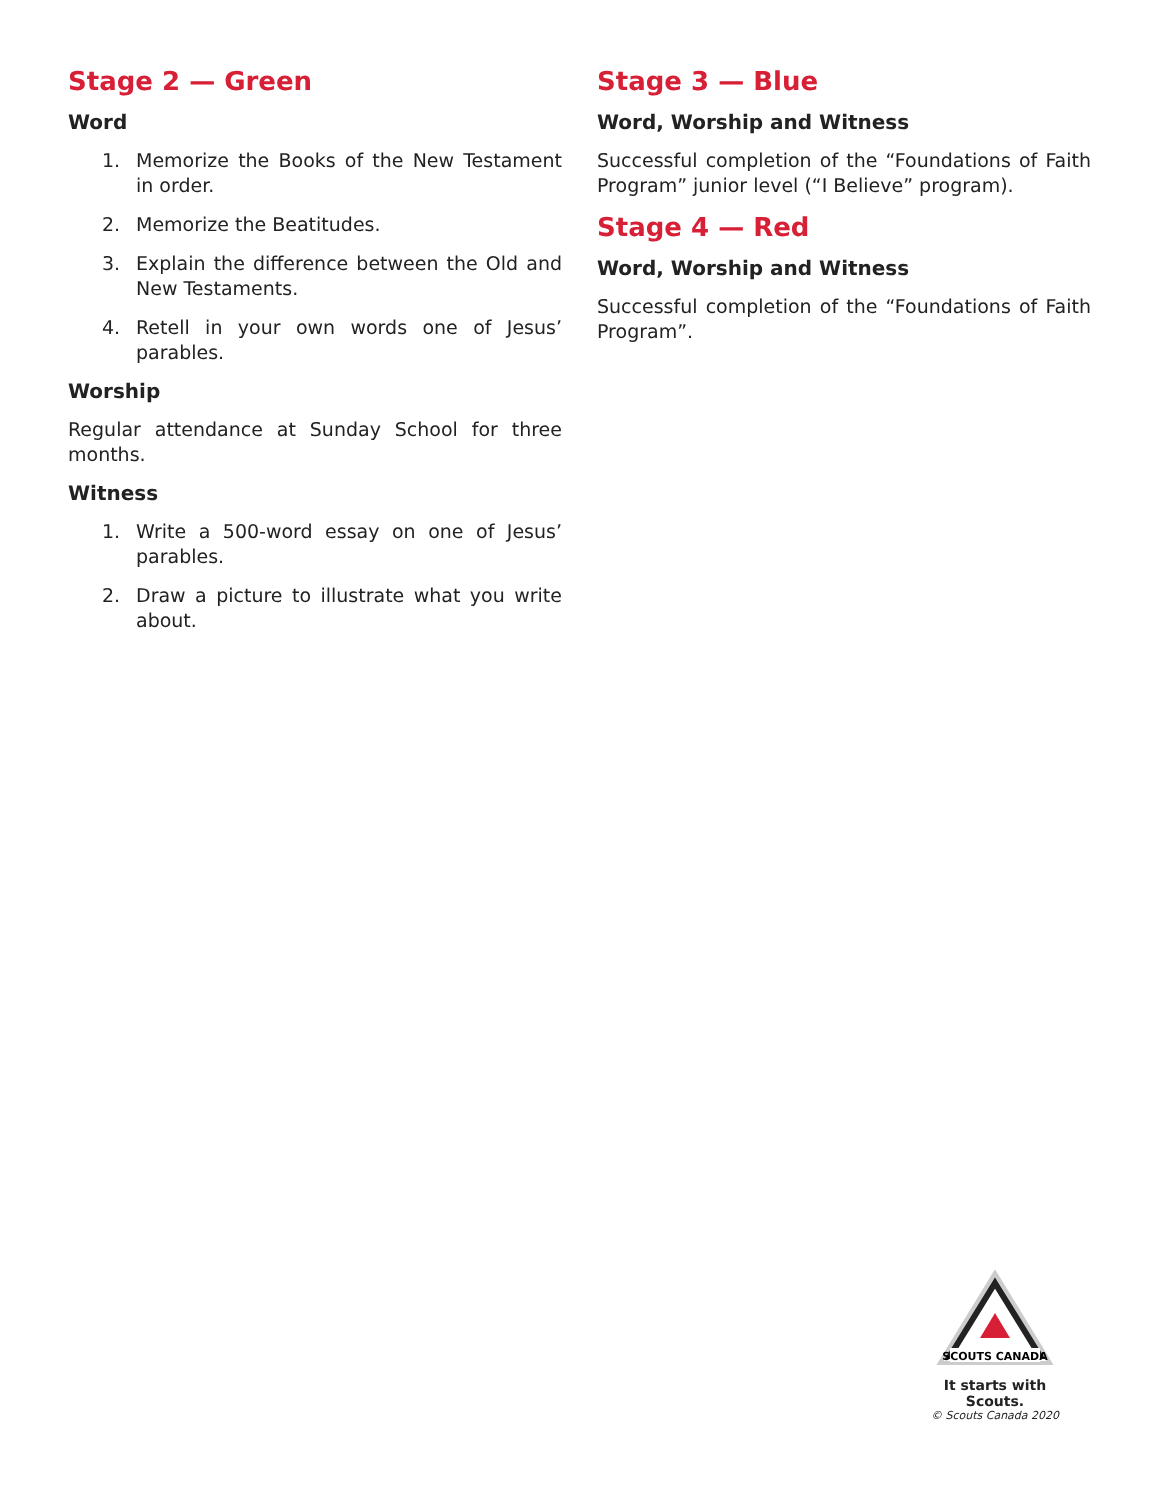Stage 2 — Green
Word
1. Memorize the Books of the New Testament in order.
2. Memorize the Beatitudes.
3. Explain the difference between the Old and New Testaments.
4. Retell in your own words one of Jesus’ parables.
Worship
Regular attendance at Sunday School for three months.
Witness
1. Write a 500-word essay on one of Jesus’ parables.
2. Draw a picture to illustrate what you write about.
Stage 3 — Blue
Word, Worship and Witness
Successful completion of the “Foundations of Faith Program” junior level (“I Believe” program).
Stage 4 — Red
Word, Worship and Witness
Successful completion of the “Foundations of Faith Program”.
SCOUTS CANADA
It starts with Scouts.
© Scouts Canada 2020